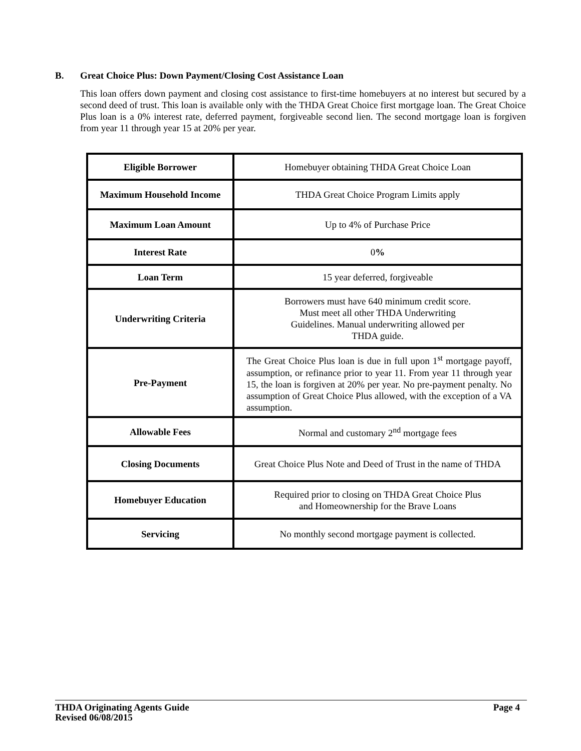B. Great Choice Plus: Down Payment/Closing Cost Assistance Loan
This loan offers down payment and closing cost assistance to first-time homebuyers at no interest but secured by a second deed of trust. This loan is available only with the THDA Great Choice first mortgage loan. The Great Choice Plus loan is a 0% interest rate, deferred payment, forgiveable second lien. The second mortgage loan is forgiven from year 11 through year 15 at 20% per year.
| Eligible Borrower | Homebuyer obtaining THDA Great Choice Loan |
| Maximum Household Income | THDA Great Choice Program Limits apply |
| Maximum Loan Amount | Up to 4% of Purchase Price |
| Interest Rate | 0 % |
| Loan Term | 15 year deferred, forgiveable |
| Underwriting Criteria | Borrowers must have 640 minimum credit score. Must meet all other THDA Underwriting Guidelines. Manual underwriting allowed per THDA guide. |
| Pre-Payment | The Great Choice Plus loan is due in full upon 1<sup>st</sup> mortgage payoff, assumption, or refinance prior to year 11. From year 11 through year 15, the loan is forgiven at 20% per year. No pre-payment penalty. No assumption of Great Choice Plus allowed, with the exception of a VA assumption. |
| Allowable Fees | Normal and customary 2<sup>nd</sup> mortgage fees |
| Closing Documents | Great Choice Plus Note and Deed of Trust in the name of THDA |
| Homebuyer Education | Required prior to closing on THDA Great Choice Plus and Homeownership for the Brave Loans |
| Servicing | No monthly second mortgage payment is collected. |
Page 4 THDA Originating Agents Guide
Revised 06/08/2015